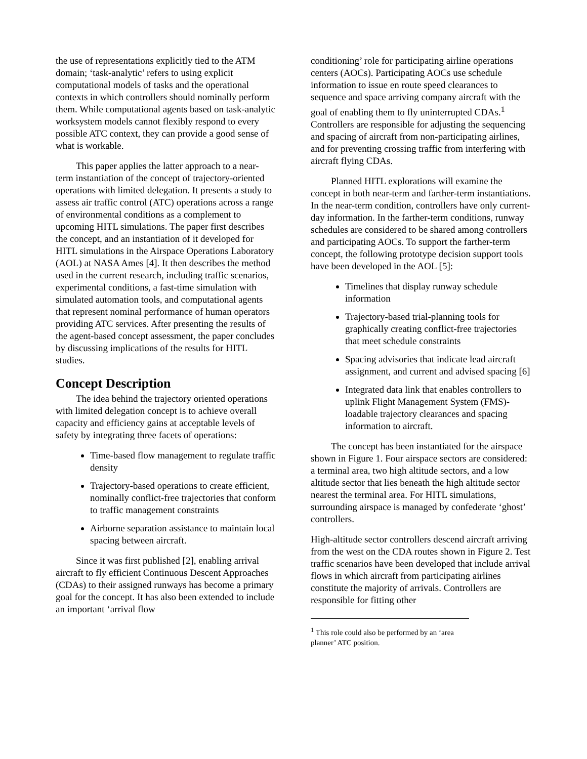the use of representations explicitly tied to the ATM domain; ‘task-analytic’ refers to using explicit computational models of tasks and the operational contexts in which controllers should nominally perform them. While computational agents based on task-analytic worksystem models cannot flexibly respond to every possible ATC context, they can provide a good sense of what is workable.
This paper applies the latter approach to a near-term instantiation of the concept of trajectory-oriented operations with limited delegation. It presents a study to assess air traffic control (ATC) operations across a range of environmental conditions as a complement to upcoming HITL simulations. The paper first describes the concept, and an instantiation of it developed for HITL simulations in the Airspace Operations Laboratory (AOL) at NASA Ames [4]. It then describes the method used in the current research, including traffic scenarios, experimental conditions, a fast-time simulation with simulated automation tools, and computational agents that represent nominal performance of human operators providing ATC services. After presenting the results of the agent-based concept assessment, the paper concludes by discussing implications of the results for HITL studies.
Concept Description
The idea behind the trajectory oriented operations with limited delegation concept is to achieve overall capacity and efficiency gains at acceptable levels of safety by integrating three facets of operations:
Time-based flow management to regulate traffic density
Trajectory-based operations to create efficient, nominally conflict-free trajectories that conform to traffic management constraints
Airborne separation assistance to maintain local spacing between aircraft.
Since it was first published [2], enabling arrival aircraft to fly efficient Continuous Descent Approaches (CDAs) to their assigned runways has become a primary goal for the concept. It has also been extended to include an important ‘arrival flow
conditioning’ role for participating airline operations centers (AOCs). Participating AOCs use schedule information to issue en route speed clearances to sequence and space arriving company aircraft with the goal of enabling them to fly uninterrupted CDAs.<sup>1</sup> Controllers are responsible for adjusting the sequencing and spacing of aircraft from non-participating airlines, and for preventing crossing traffic from interfering with aircraft flying CDAs.
Planned HITL explorations will examine the concept in both near-term and farther-term instantiations. In the near-term condition, controllers have only current-day information. In the farther-term conditions, runway schedules are considered to be shared among controllers and participating AOCs. To support the farther-term concept, the following prototype decision support tools have been developed in the AOL [5]:
Timelines that display runway schedule information
Trajectory-based trial-planning tools for graphically creating conflict-free trajectories that meet schedule constraints
Spacing advisories that indicate lead aircraft assignment, and current and advised spacing [6]
Integrated data link that enables controllers to uplink Flight Management System (FMS)-loadable trajectory clearances and spacing information to aircraft.
The concept has been instantiated for the airspace shown in Figure 1. Four airspace sectors are considered: a terminal area, two high altitude sectors, and a low altitude sector that lies beneath the high altitude sector nearest the terminal area. For HITL simulations, surrounding airspace is managed by confederate ‘ghost’ controllers.
High-altitude sector controllers descend aircraft arriving from the west on the CDA routes shown in Figure 2. Test traffic scenarios have been developed that include arrival flows in which aircraft from participating airlines constitute the majority of arrivals. Controllers are responsible for fitting other
<sup>1</sup> This role could also be performed by an ‘area planner’ ATC position.